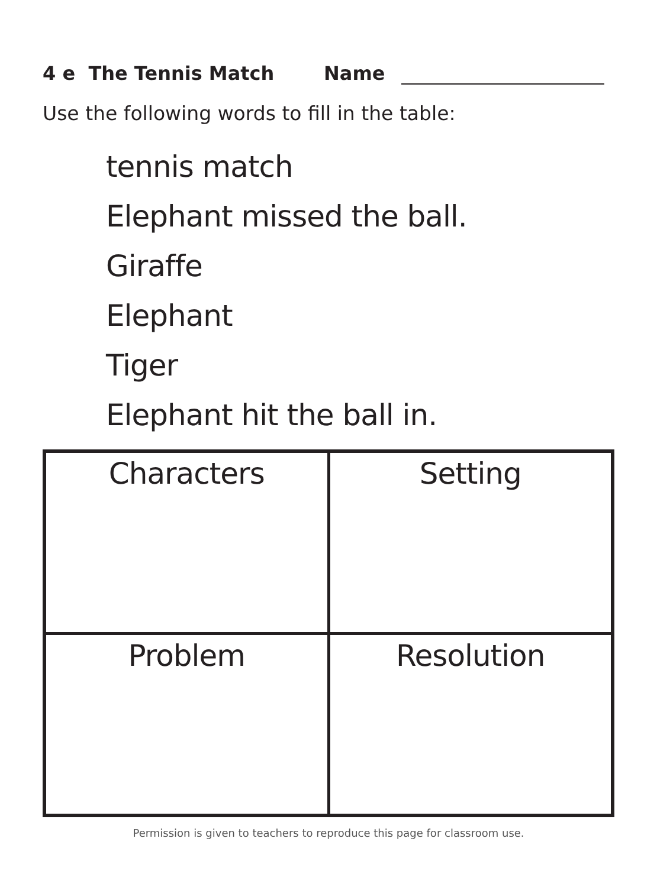4 e The Tennis Match Name
Use the following words to fill in the table:
tennis match
Elephant missed the ball.
Giraffe
Elephant
Tiger
Elephant hit the ball in.
| Characters | Setting |
| Problem | Resolution |
Permission is given to teachers to reproduce this page for classroom use.